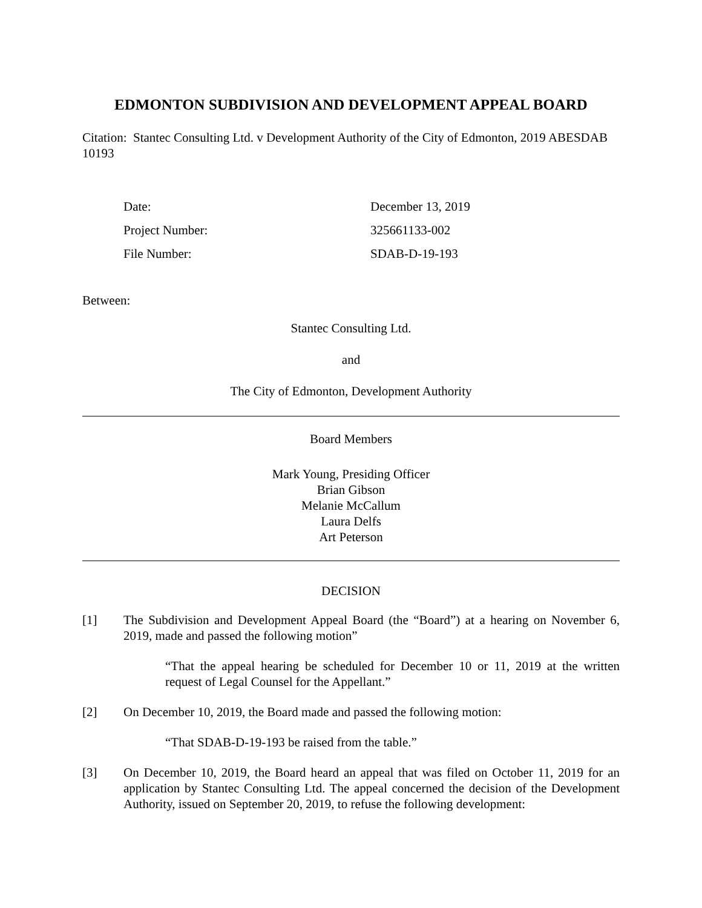EDMONTON SUBDIVISION AND DEVELOPMENT APPEAL BOARD
Citation: Stantec Consulting Ltd. v Development Authority of the City of Edmonton, 2019 ABESDAB 10193
Date: December 13, 2019
Project Number: 325661133-002
File Number: SDAB-D-19-193
Between:
Stantec Consulting Ltd.
and
The City of Edmonton, Development Authority
Board Members
Mark Young, Presiding Officer
Brian Gibson
Melanie McCallum
Laura Delfs
Art Peterson
DECISION
[1] The Subdivision and Development Appeal Board (the “Board”) at a hearing on November 6, 2019, made and passed the following motion”
“That the appeal hearing be scheduled for December 10 or 11, 2019 at the written request of Legal Counsel for the Appellant.”
[2] On December 10, 2019, the Board made and passed the following motion:
“That SDAB-D-19-193 be raised from the table.”
[3] On December 10, 2019, the Board heard an appeal that was filed on October 11, 2019 for an application by Stantec Consulting Ltd. The appeal concerned the decision of the Development Authority, issued on September 20, 2019, to refuse the following development: